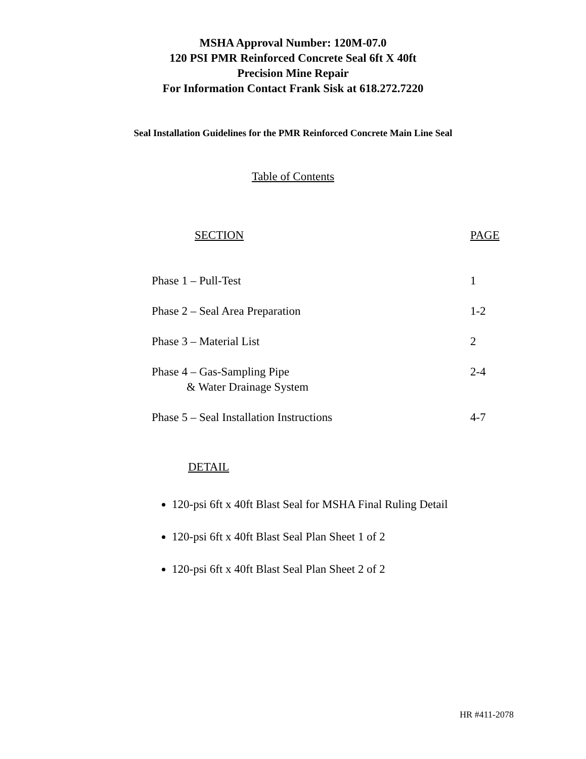MSHA Approval Number: 120M-07.0
120 PSI PMR Reinforced Concrete Seal 6ft X 40ft
Precision Mine Repair
For Information Contact Frank Sisk at 618.272.7220
Seal Installation Guidelines for the PMR Reinforced Concrete Main Line Seal
Table of Contents
| SECTION | PAGE |
| --- | --- |
| Phase 1 – Pull-Test | 1 |
| Phase 2 – Seal Area Preparation | 1-2 |
| Phase 3 – Material List | 2 |
| Phase 4 – Gas-Sampling Pipe & Water Drainage System | 2-4 |
| Phase 5 – Seal Installation Instructions | 4-7 |
DETAIL
120-psi 6ft x 40ft Blast Seal for MSHA Final Ruling Detail
120-psi 6ft x 40ft Blast Seal Plan Sheet 1 of 2
120-psi 6ft x 40ft Blast Seal Plan Sheet 2 of 2
HR #411-2078